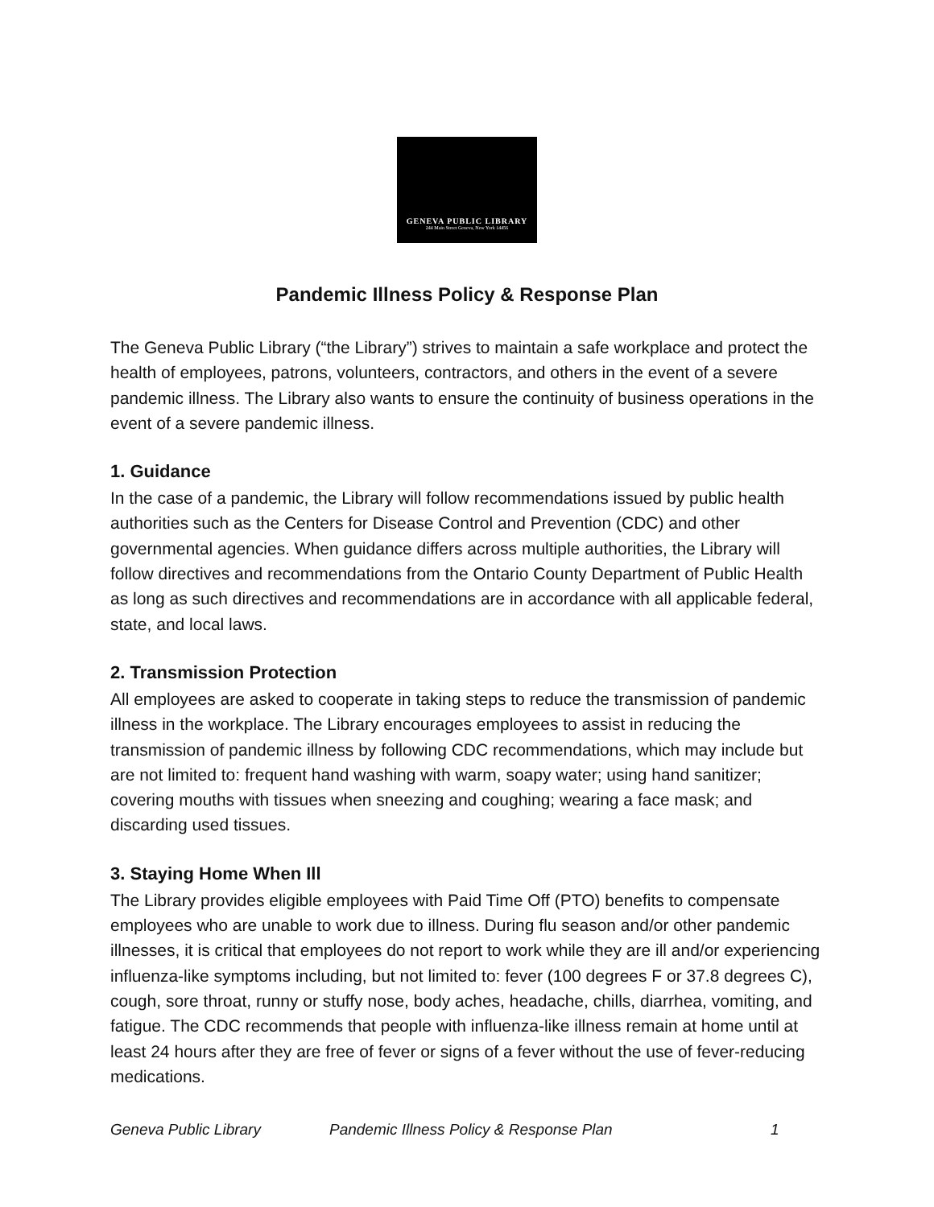GENEVA PUBLIC LIBRARY
244 Main Street Geneva, New York 14456
Pandemic Illness Policy & Response Plan
The Geneva Public Library (“the Library”) strives to maintain a safe workplace and protect the health of employees, patrons, volunteers, contractors, and others in the event of a severe pandemic illness. The Library also wants to ensure the continuity of business operations in the event of a severe pandemic illness.
1. Guidance
In the case of a pandemic, the Library will follow recommendations issued by public health authorities such as the Centers for Disease Control and Prevention (CDC) and other governmental agencies. When guidance differs across multiple authorities, the Library will follow directives and recommendations from the Ontario County Department of Public Health as long as such directives and recommendations are in accordance with all applicable federal, state, and local laws.
2. Transmission Protection
All employees are asked to cooperate in taking steps to reduce the transmission of pandemic illness in the workplace. The Library encourages employees to assist in reducing the transmission of pandemic illness by following CDC recommendations, which may include but are not limited to: frequent hand washing with warm, soapy water; using hand sanitizer; covering mouths with tissues when sneezing and coughing; wearing a face mask; and discarding used tissues.
3. Staying Home When Ill
The Library provides eligible employees with Paid Time Off (PTO) benefits to compensate employees who are unable to work due to illness. During flu season and/or other pandemic illnesses, it is critical that employees do not report to work while they are ill and/or experiencing influenza-like symptoms including, but not limited to: fever (100 degrees F or 37.8 degrees C), cough, sore throat, runny or stuffy nose, body aches, headache, chills, diarrhea, vomiting, and fatigue. The CDC recommends that people with influenza-like illness remain at home until at least 24 hours after they are free of fever or signs of a fever without the use of fever-reducing medications.
Geneva Public Library Pandemic Illness Policy & Response Plan 1